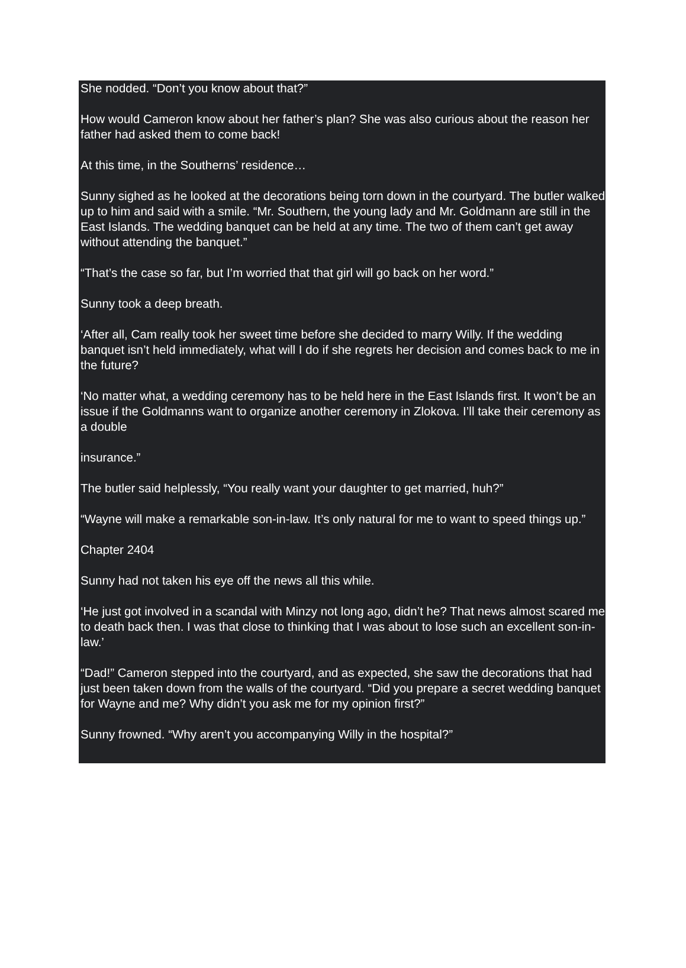She nodded. “Don’t you know about that?”
How would Cameron know about her father’s plan? She was also curious about the reason her father had asked them to come back!
At this time, in the Southerns’ residence…
Sunny sighed as he looked at the decorations being torn down in the courtyard. The butler walked up to him and said with a smile. “Mr. Southern, the young lady and Mr. Goldmann are still in the East Islands. The wedding banquet can be held at any time. The two of them can’t get away without attending the banquet.”
“That’s the case so far, but I’m worried that that girl will go back on her word.”
Sunny took a deep breath.
‘After all, Cam really took her sweet time before she decided to marry Willy. If the wedding banquet isn’t held immediately, what will I do if she regrets her decision and comes back to me in the future?
‘No matter what, a wedding ceremony has to be held here in the East Islands first. It won’t be an issue if the Goldmanns want to organize another ceremony in Zlokova. I’ll take their ceremony as a double
insurance.”
The butler said helplessly, “You really want your daughter to get married, huh?”
“Wayne will make a remarkable son-in-law. It’s only natural for me to want to speed things up.”
Chapter 2404
Sunny had not taken his eye off the news all this while.
‘He just got involved in a scandal with Minzy not long ago, didn’t he? That news almost scared me to death back then. I was that close to thinking that I was about to lose such an excellent son-in-law.’
“Dad!” Cameron stepped into the courtyard, and as expected, she saw the decorations that had just been taken down from the walls of the courtyard. “Did you prepare a secret wedding banquet for Wayne and me? Why didn’t you ask me for my opinion first?”
Sunny frowned. “Why aren’t you accompanying Willy in the hospital?”